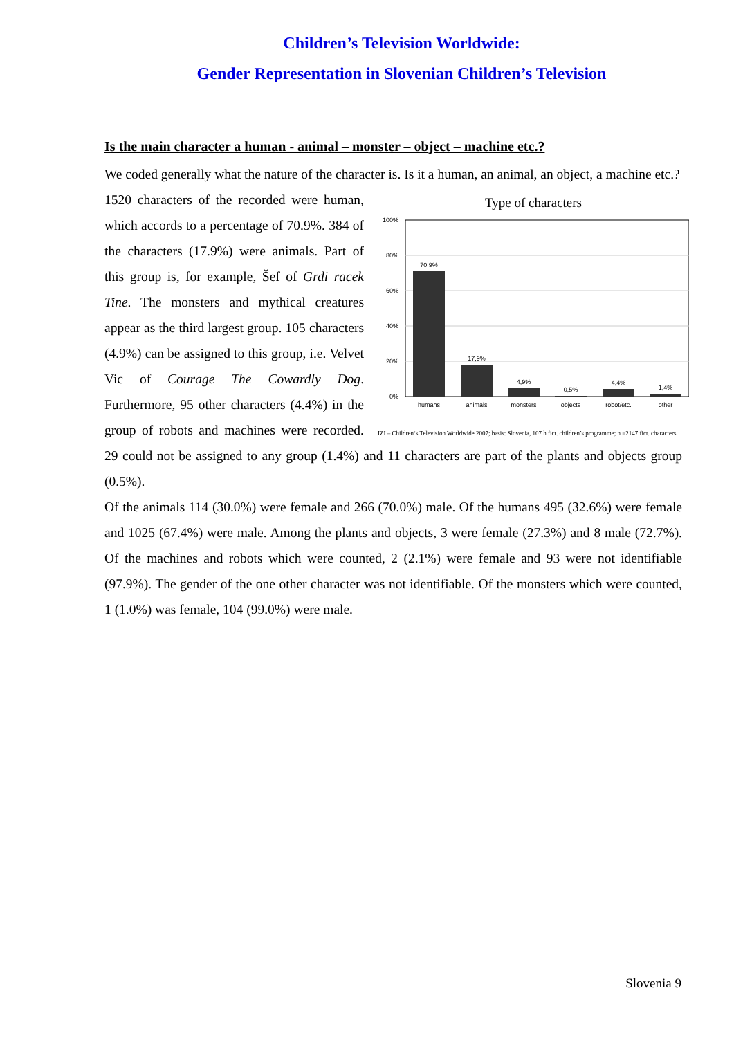Children’s Television Worldwide:
Gender Representation in Slovenian Children’s Television
Is the main character a human - animal – monster – object – machine etc.?
We coded generally what the nature of the character is. Is it a human, an animal, an object, a machine etc.?
Type of characters
100%
80%
60%
40%
20%
0%
70,9%
17,9%
4,9%
0,5%
4,4%
1,4%
humans
animals
monsters
objects
robot/etc.
other
IZI – Children‘s Television Worldwide 2007; basis: Slovenia, 107 h fict. children’s programme; n =2147 fict. characters
1520 characters of the recorded were human, which accords to a percentage of 70.9%. 384 of the characters (17.9%) were animals. Part of this group is, for example, Šef of Grdi racek Tine. The monsters and mythical creatures appear as the third largest group. 105 characters (4.9%) can be assigned to this group, i.e. Velvet Vic of Courage The Cowardly Dog. Furthermore, 95 other characters (4.4%) in the group of robots and machines were recorded. 29 could not be assigned to any group (1.4%) and 11 characters are part of the plants and objects group (0.5%).
Of the animals 114 (30.0%) were female and 266 (70.0%) male. Of the humans 495 (32.6%) were female and 1025 (67.4%) were male. Among the plants and objects, 3 were female (27.3%) and 8 male (72.7%). Of the machines and robots which were counted, 2 (2.1%) were female and 93 were not identifiable (97.9%). The gender of the one other character was not identifiable. Of the monsters which were counted, 1 (1.0%) was female, 104 (99.0%) were male.
Slovenia 9